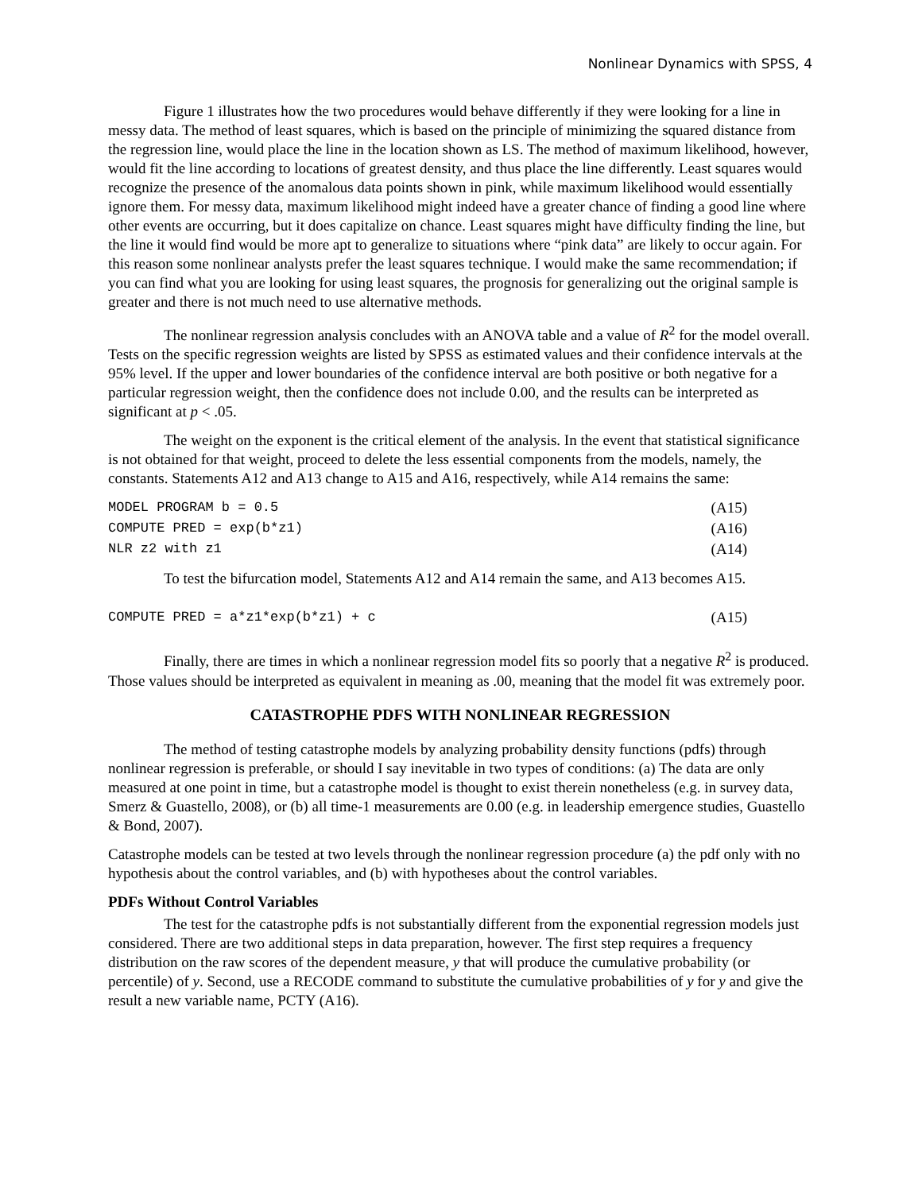Nonlinear Dynamics with SPSS, 4
Figure 1 illustrates how the two procedures would behave differently if they were looking for a line in messy data. The method of least squares, which is based on the principle of minimizing the squared distance from the regression line, would place the line in the location shown as LS. The method of maximum likelihood, however, would fit the line according to locations of greatest density, and thus place the line differently. Least squares would recognize the presence of the anomalous data points shown in pink, while maximum likelihood would essentially ignore them. For messy data, maximum likelihood might indeed have a greater chance of finding a good line where other events are occurring, but it does capitalize on chance. Least squares might have difficulty finding the line, but the line it would find would be more apt to generalize to situations where “pink data” are likely to occur again. For this reason some nonlinear analysts prefer the least squares technique. I would make the same recommendation; if you can find what you are looking for using least squares, the prognosis for generalizing out the original sample is greater and there is not much need to use alternative methods.
The nonlinear regression analysis concludes with an ANOVA table and a value of R<sup>2</sup> for the model overall. Tests on the specific regression weights are listed by SPSS as estimated values and their confidence intervals at the 95% level. If the upper and lower boundaries of the confidence interval are both positive or both negative for a particular regression weight, then the confidence does not include 0.00, and the results can be interpreted as significant at p < .05.
The weight on the exponent is the critical element of the analysis. In the event that statistical significance is not obtained for that weight, proceed to delete the less essential components from the models, namely, the constants. Statements A12 and A13 change to A15 and A16, respectively, while A14 remains the same:
MODEL PROGRAM b = 0.5 (A15)
COMPUTE PRED = exp(b*z1) (A16)
NLR z2 with z1 (A14)
To test the bifurcation model, Statements A12 and A14 remain the same, and A13 becomes A15.
COMPUTE PRED = a*z1*exp(b*z1) + c (A15)
Finally, there are times in which a nonlinear regression model fits so poorly that a negative R<sup>2</sup> is produced. Those values should be interpreted as equivalent in meaning as .00, meaning that the model fit was extremely poor.
CATASTROPHE PDFS WITH NONLINEAR REGRESSION
The method of testing catastrophe models by analyzing probability density functions (pdfs) through nonlinear regression is preferable, or should I say inevitable in two types of conditions: (a) The data are only measured at one point in time, but a catastrophe model is thought to exist therein nonetheless (e.g. in survey data, Smerz & Guastello, 2008), or (b) all time-1 measurements are 0.00 (e.g. in leadership emergence studies, Guastello & Bond, 2007).
Catastrophe models can be tested at two levels through the nonlinear regression procedure (a) the pdf only with no hypothesis about the control variables, and (b) with hypotheses about the control variables.
PDFs Without Control Variables
The test for the catastrophe pdfs is not substantially different from the exponential regression models just considered. There are two additional steps in data preparation, however. The first step requires a frequency distribution on the raw scores of the dependent measure, y that will produce the cumulative probability (or percentile) of y. Second, use a RECODE command to substitute the cumulative probabilities of y for y and give the result a new variable name, PCTY (A16).